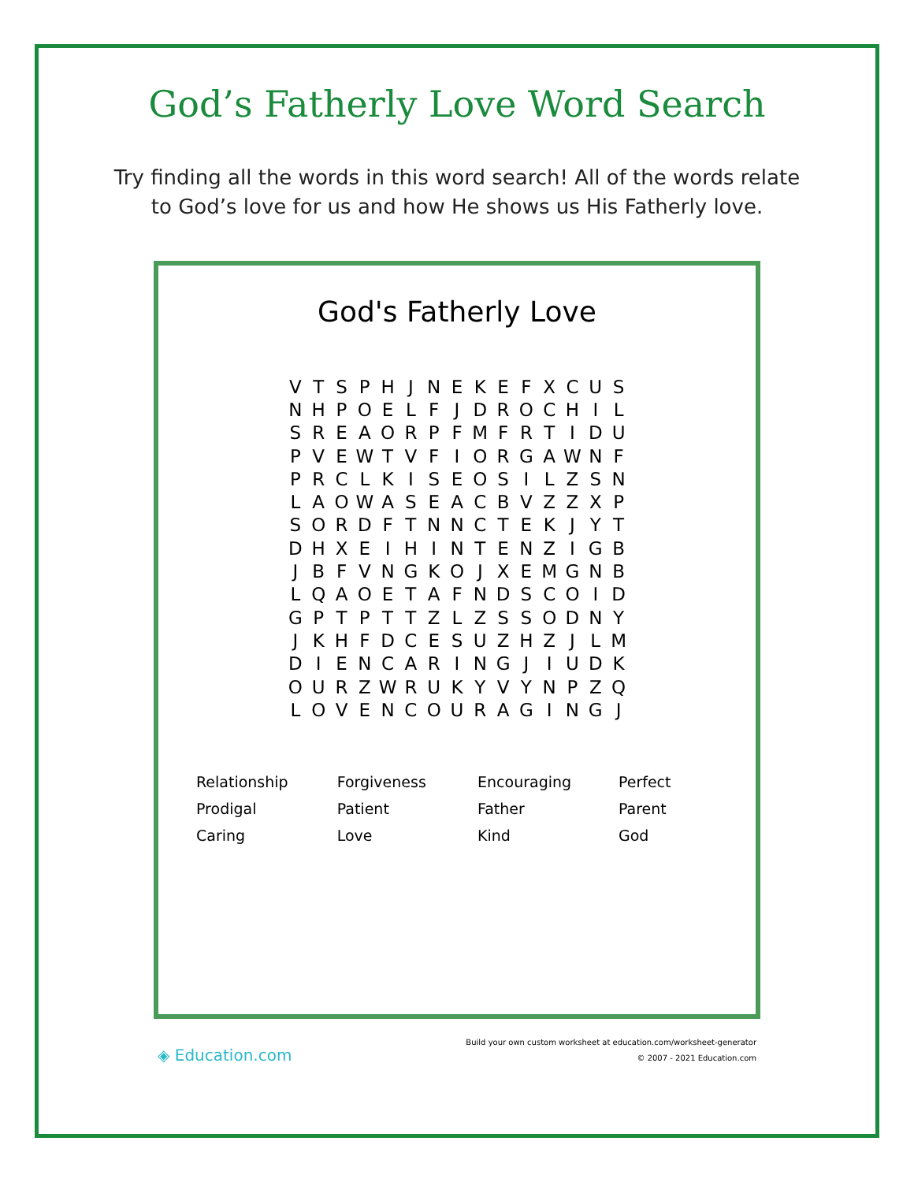God’s Fatherly Love Word Search
Try finding all the words in this word search! All of the words relate to God’s love for us and how He shows us His Fatherly love.
God's Fatherly Love
| V | T | S | P | H | J | N | E | K | E | F | X | C | U | S |
| N | H | P | O | E | L | F | J | D | R | O | C | H | I | L |
| S | R | E | A | O | R | P | F | M | F | R | T | I | D | U |
| P | V | E | W | T | V | F | I | O | R | G | A | W | N | F |
| P | R | C | L | K | I | S | E | O | S | I | L | Z | S | N |
| L | A | O | W | A | S | E | A | C | B | V | Z | Z | X | P |
| S | O | R | D | F | T | N | N | C | T | E | K | J | Y | T |
| D | H | X | E | I | H | I | N | T | E | N | Z | I | G | B |
| J | B | F | V | N | G | K | O | J | X | E | M | G | N | B |
| L | Q | A | O | E | T | A | F | N | D | S | C | O | I | D |
| G | P | T | P | T | T | Z | L | Z | S | S | O | D | N | Y |
| J | K | H | F | D | C | E | S | U | Z | H | Z | J | L | M |
| D | I | E | N | C | A | R | I | N | G | J | I | U | D | K |
| O | U | R | Z | W | R | U | K | Y | V | Y | N | P | Z | Q |
| L | O | V | E | N | C | O | U | R | A | G | I | N | G | J |
| Relationship | Forgiveness | Encouraging | Perfect |
| Prodigal | Patient | Father | Parent |
| Caring | Love | Kind | God |
◈ Education.com
Build your own custom worksheet at education.com/worksheet-generator
© 2007 - 2021 Education.com